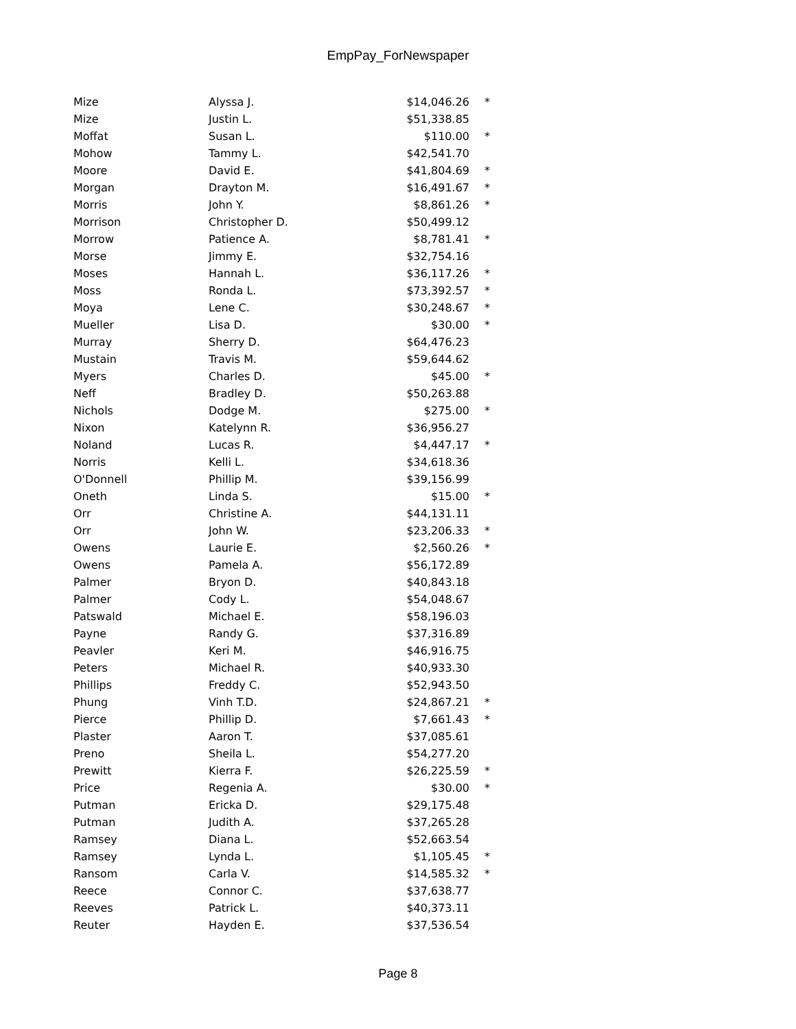EmpPay_ForNewspaper
| Mize | Alyssa J. | $14,046.26 | * |
| Mize | Justin L. | $51,338.85 | |
| Moffat | Susan L. | $110.00 | * |
| Mohow | Tammy L. | $42,541.70 | |
| Moore | David E. | $41,804.69 | * |
| Morgan | Drayton M. | $16,491.67 | * |
| Morris | John Y. | $8,861.26 | * |
| Morrison | Christopher D. | $50,499.12 | |
| Morrow | Patience A. | $8,781.41 | * |
| Morse | Jimmy E. | $32,754.16 | |
| Moses | Hannah L. | $36,117.26 | * |
| Moss | Ronda L. | $73,392.57 | * |
| Moya | Lene C. | $30,248.67 | * |
| Mueller | Lisa D. | $30.00 | * |
| Murray | Sherry D. | $64,476.23 | |
| Mustain | Travis M. | $59,644.62 | |
| Myers | Charles D. | $45.00 | * |
| Neff | Bradley D. | $50,263.88 | |
| Nichols | Dodge M. | $275.00 | * |
| Nixon | Katelynn R. | $36,956.27 | |
| Noland | Lucas R. | $4,447.17 | * |
| Norris | Kelli L. | $34,618.36 | |
| O'Donnell | Phillip M. | $39,156.99 | |
| Oneth | Linda S. | $15.00 | * |
| Orr | Christine A. | $44,131.11 | |
| Orr | John W. | $23,206.33 | * |
| Owens | Laurie E. | $2,560.26 | * |
| Owens | Pamela A. | $56,172.89 | |
| Palmer | Bryon D. | $40,843.18 | |
| Palmer | Cody L. | $54,048.67 | |
| Patswald | Michael E. | $58,196.03 | |
| Payne | Randy G. | $37,316.89 | |
| Peavler | Keri M. | $46,916.75 | |
| Peters | Michael R. | $40,933.30 | |
| Phillips | Freddy C. | $52,943.50 | |
| Phung | Vinh T.D. | $24,867.21 | * |
| Pierce | Phillip D. | $7,661.43 | * |
| Plaster | Aaron T. | $37,085.61 | |
| Preno | Sheila L. | $54,277.20 | |
| Prewitt | Kierra F. | $26,225.59 | * |
| Price | Regenia A. | $30.00 | * |
| Putman | Ericka D. | $29,175.48 | |
| Putman | Judith A. | $37,265.28 | |
| Ramsey | Diana L. | $52,663.54 | |
| Ramsey | Lynda L. | $1,105.45 | * |
| Ransom | Carla V. | $14,585.32 | * |
| Reece | Connor C. | $37,638.77 | |
| Reeves | Patrick L. | $40,373.11 | |
| Reuter | Hayden E. | $37,536.54 | |
Page 8